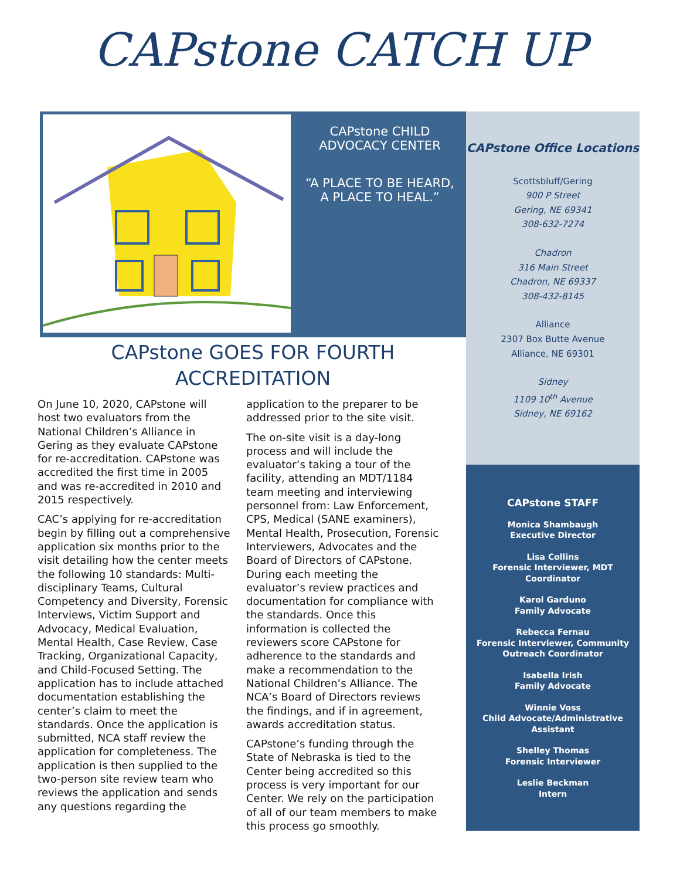CAPstone CATCH UP
CAPstone CHILD
ADVOCACY CENTER
“A PLACE TO BE HEARD,
A PLACE TO HEAL.”
CAPstone GOES FOR FOURTH
ACCREDITATION
On June 10, 2020, CAPstone will host two evaluators from the National Children’s Alliance in Gering as they evaluate CAPstone for re-accreditation. CAPstone was accredited the first time in 2005 and was re-accredited in 2010 and 2015 respectively.
CAC’s applying for re-accreditation begin by filling out a comprehensive application six months prior to the visit detailing how the center meets the following 10 standards: Multi-disciplinary Teams, Cultural Competency and Diversity, Forensic Interviews, Victim Support and Advocacy, Medical Evaluation, Mental Health, Case Review, Case Tracking, Organizational Capacity, and Child-Focused Setting. The application has to include attached documentation establishing the center’s claim to meet the standards. Once the application is submitted, NCA staff review the application for completeness. The application is then supplied to the two-person site review team who reviews the application and sends any questions regarding the
application to the preparer to be addressed prior to the site visit.
The on-site visit is a day-long process and will include the evaluator’s taking a tour of the facility, attending an MDT/1184 team meeting and interviewing personnel from: Law Enforcement, CPS, Medical (SANE examiners), Mental Health, Prosecution, Forensic Interviewers, Advocates and the Board of Directors of CAPstone. During each meeting the evaluator’s review practices and documentation for compliance with the standards. Once this information is collected the reviewers score CAPstone for adherence to the standards and make a recommendation to the National Children’s Alliance. The NCA’s Board of Directors reviews the findings, and if in agreement, awards accreditation status.
CAPstone’s funding through the State of Nebraska is tied to the Center being accredited so this process is very important for our Center. We rely on the participation of all of our team members to make this process go smoothly.
CAPstone Office Locations
Scottsbluff/Gering
900 P Street
Gering, NE 69341
308-632-7274
Chadron
316 Main Street
Chadron, NE 69337
308-432-8145
Alliance
2307 Box Butte Avenue
Alliance, NE 69301
Sidney
1109 10<sup>th</sup> Avenue
Sidney, NE 69162
CAPstone STAFF
Monica Shambaugh
Executive Director
Lisa Collins
Forensic Interviewer, MDT
Coordinator
Karol Garduno
Family Advocate
Rebecca Fernau
Forensic Interviewer, Community
Outreach Coordinator
Isabella Irish
Family Advocate
Winnie Voss
Child Advocate/Administrative
Assistant
Shelley Thomas
Forensic Interviewer
Leslie Beckman
Intern